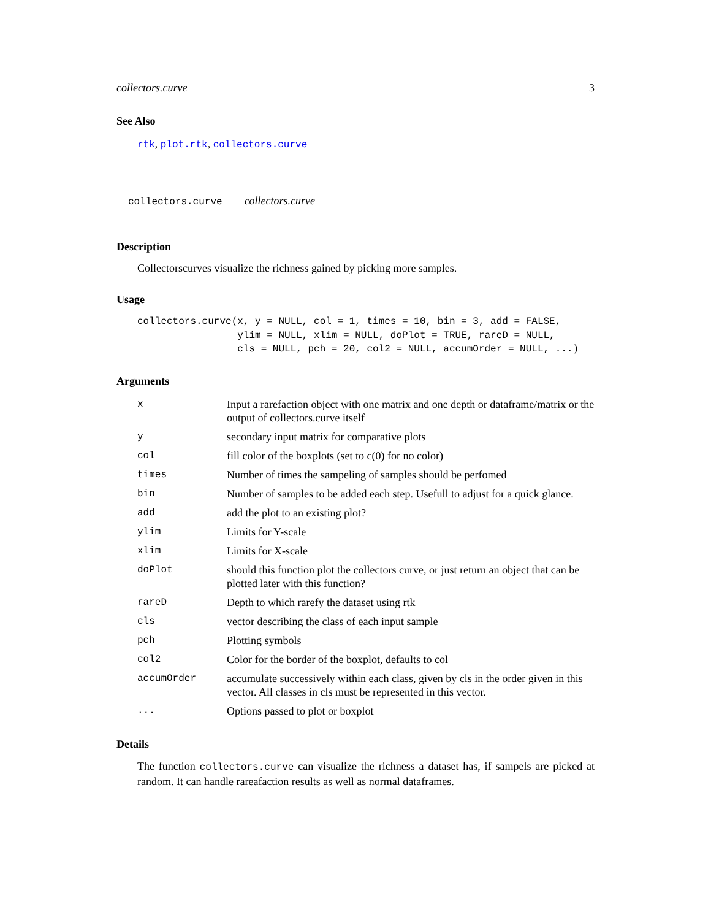collectors.curve 3
See Also
rtk, plot.rtk, collectors.curve
collectors.curve collectors.curve
Description
Collectorscurves visualize the richness gained by picking more samples.
Usage
collectors.curve(x, y = NULL, col = 1, times = 10, bin = 3, add = FALSE,
                 ylim = NULL, xlim = NULL, doPlot = TRUE, rareD = NULL,
                 cls = NULL, pch = 20, col2 = NULL, accumOrder = NULL, ...)
Arguments
| x | Input a rarefaction object with one matrix and one depth or dataframe/matrix or the output of collectors.curve itself |
| y | secondary input matrix for comparative plots |
| col | fill color of the boxplots (set to c(0) for no color) |
| times | Number of times the sampeling of samples should be perfomed |
| bin | Number of samples to be added each step. Usefull to adjust for a quick glance. |
| add | add the plot to an existing plot? |
| ylim | Limits for Y-scale |
| xlim | Limits for X-scale |
| doPlot | should this function plot the collectors curve, or just return an object that can be plotted later with this function? |
| rareD | Depth to which rarefy the dataset using rtk |
| cls | vector describing the class of each input sample |
| pch | Plotting symbols |
| col2 | Color for the border of the boxplot, defaults to col |
| accumOrder | accumulate successively within each class, given by cls in the order given in this vector. All classes in cls must be represented in this vector. |
| ... | Options passed to plot or boxplot |
Details
The function collectors.curve can visualize the richness a dataset has, if sampels are picked at random. It can handle rareafaction results as well as normal dataframes.